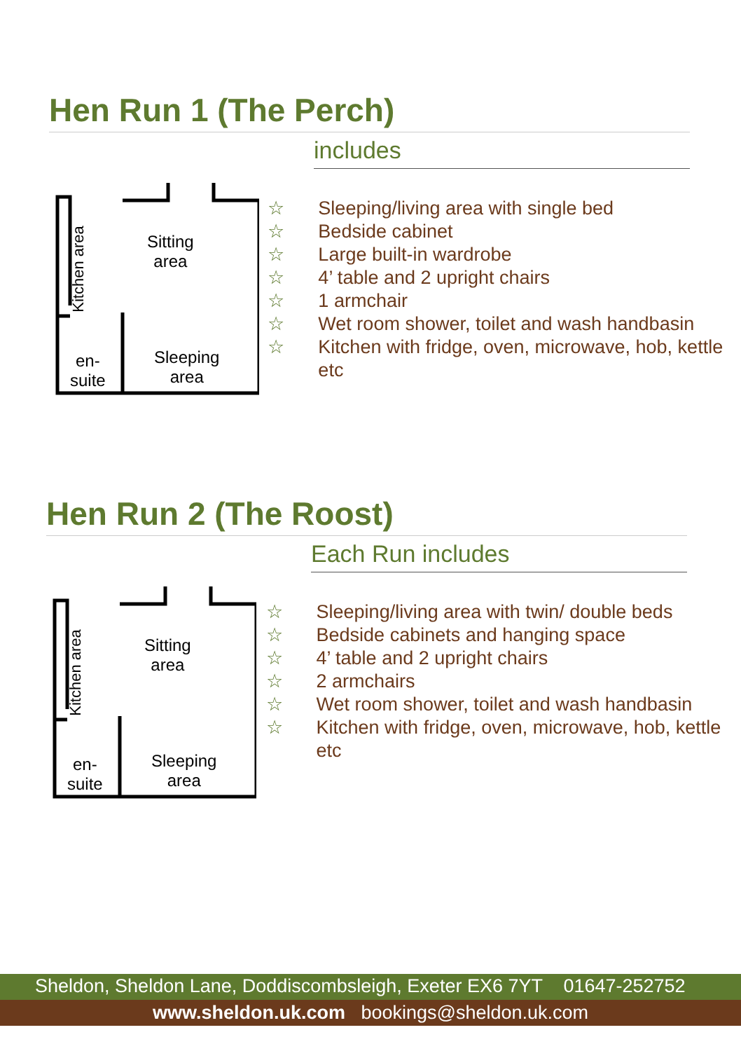Hen Run 1 (The Perch)
includes
Sitting
area
Sleeping
area
en-
suite
Kitchen area
☆ Sleeping/living area with single bed
☆ Bedside cabinet
☆ Large built-in wardrobe
☆ 4’ table and 2 upright chairs
☆ 1 armchair
☆ Wet room shower, toilet and wash handbasin
☆ Kitchen with fridge, oven, microwave, hob, kettle etc
Hen Run 2 (The Roost)
Each Run includes
Sitting
area
Sleeping
area
en-
suite
Kitchen area
☆ Sleeping/living area with twin/ double beds
☆ Bedside cabinets and hanging space
☆ 4’ table and 2 upright chairs
☆ 2 armchairs
☆ Wet room shower, toilet and wash handbasin
☆ Kitchen with fridge, oven, microwave, hob, kettle etc
Sheldon, Sheldon Lane, Doddiscombsleigh, Exeter EX6 7YT 01647-252752
www.sheldon.uk.com bookings@sheldon.uk.com